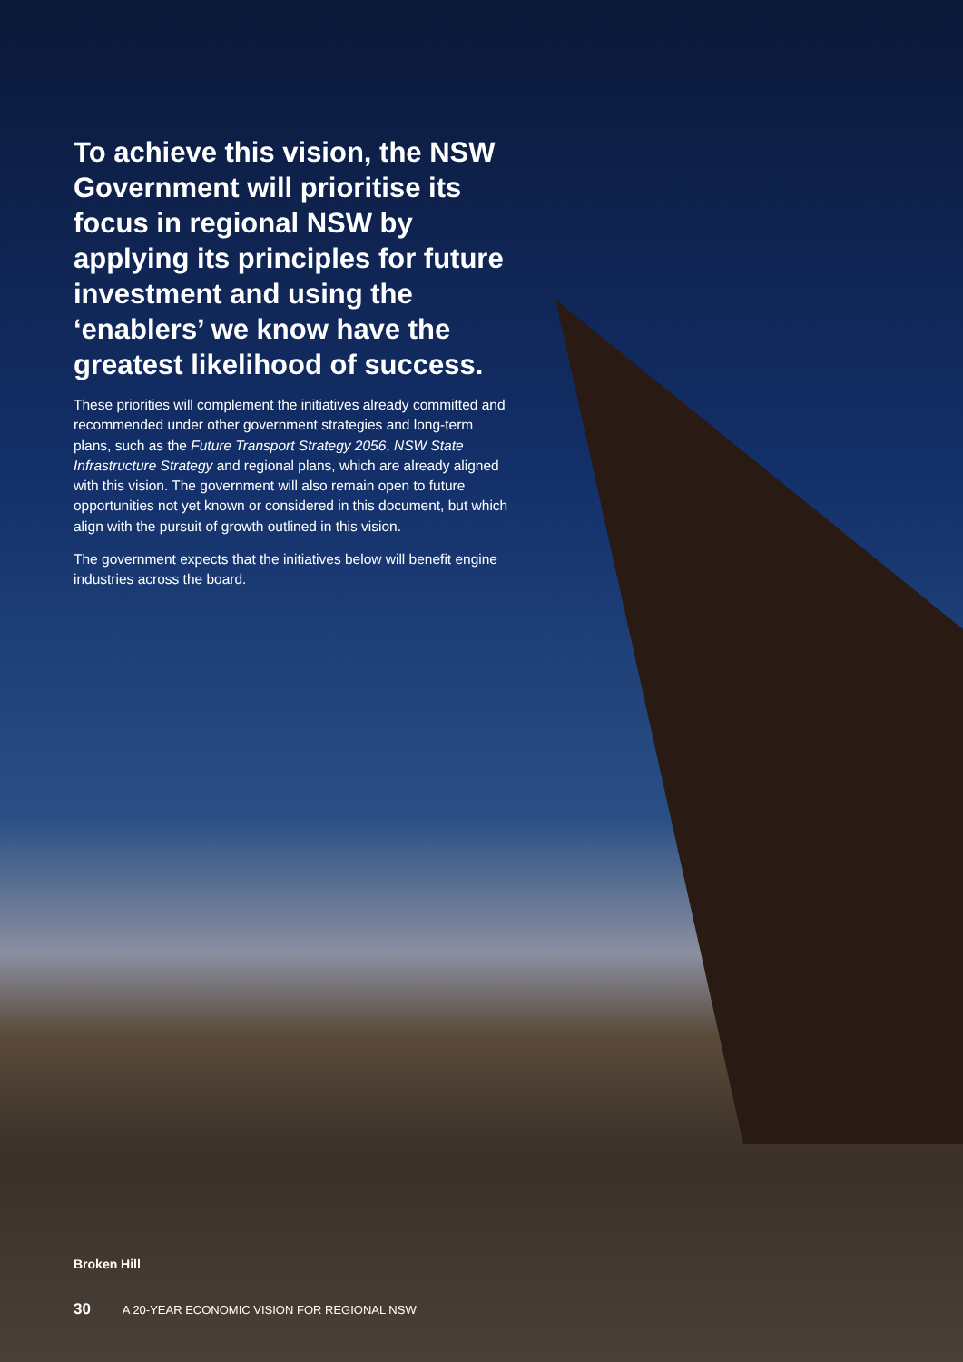To achieve this vision, the NSW Government will prioritise its focus in regional NSW by applying its principles for future investment and using the ‘enablers’ we know have the greatest likelihood of success.
These priorities will complement the initiatives already committed and recommended under other government strategies and long-term plans, such as the Future Transport Strategy 2056, NSW State Infrastructure Strategy and regional plans, which are already aligned with this vision. The government will also remain open to future opportunities not yet known or considered in this document, but which align with the pursuit of growth outlined in this vision.
The government expects that the initiatives below will benefit engine industries across the board.
Broken Hill
30 A 20-YEAR ECONOMIC VISION FOR REGIONAL NSW